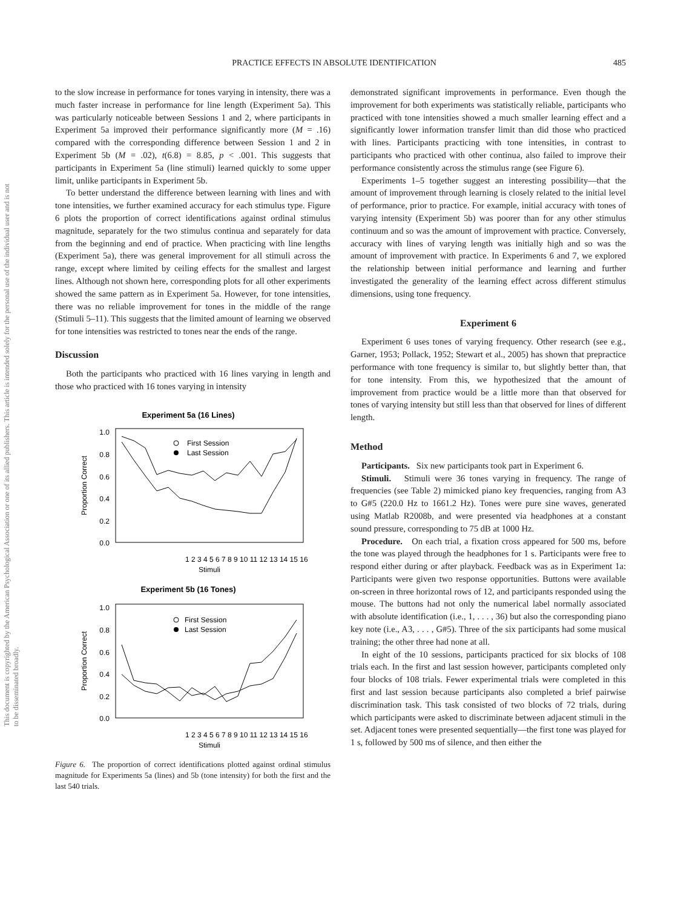This document is copyrighted by the American Psychological Association or one of its allied publishers. This article is intended solely for the personal use of the individual user and is not to be disseminated broadly.
PRACTICE EFFECTS IN ABSOLUTE IDENTIFICATION 485
to the slow increase in performance for tones varying in intensity, there was a much faster increase in performance for line length (Experiment 5a). This was particularly noticeable between Sessions 1 and 2, where participants in Experiment 5a improved their performance significantly more (M = .16) compared with the corresponding difference between Session 1 and 2 in Experiment 5b (M = .02), t(6.8) = 8.85, p < .001. This suggests that participants in Experiment 5a (line stimuli) learned quickly to some upper limit, unlike participants in Experiment 5b.
To better understand the difference between learning with lines and with tone intensities, we further examined accuracy for each stimulus type. Figure 6 plots the proportion of correct identifications against ordinal stimulus magnitude, separately for the two stimulus continua and separately for data from the beginning and end of practice. When practicing with line lengths (Experiment 5a), there was general improvement for all stimuli across the range, except where limited by ceiling effects for the smallest and largest lines. Although not shown here, corresponding plots for all other experiments showed the same pattern as in Experiment 5a. However, for tone intensities, there was no reliable improvement for tones in the middle of the range (Stimuli 5–11). This suggests that the limited amount of learning we observed for tone intensities was restricted to tones near the ends of the range.
Discussion
Both the participants who practiced with 16 lines varying in length and those who practiced with 16 tones varying in intensity
Experiment 5a (16 Lines)
1.0
0.8
0.6
0.4
0.2
0.0
Proportion Correct
1 2 3 4 5 6 7 8 9 10 11 12 13 14 15 16
Stimuli
First Session
Last Session
Experiment 5b (16 Tones)
1.0
0.8
0.6
0.4
0.2
0.0
Proportion Correct
1 2 3 4 5 6 7 8 9 10 11 12 13 14 15 16
Stimuli
First Session
Last Session
Figure 6. The proportion of correct identifications plotted against ordinal stimulus magnitude for Experiments 5a (lines) and 5b (tone intensity) for both the first and the last 540 trials.
demonstrated significant improvements in performance. Even though the improvement for both experiments was statistically reliable, participants who practiced with tone intensities showed a much smaller learning effect and a significantly lower information transfer limit than did those who practiced with lines. Participants practicing with tone intensities, in contrast to participants who practiced with other continua, also failed to improve their performance consistently across the stimulus range (see Figure 6).
Experiments 1–5 together suggest an interesting possibility—that the amount of improvement through learning is closely related to the initial level of performance, prior to practice. For example, initial accuracy with tones of varying intensity (Experiment 5b) was poorer than for any other stimulus continuum and so was the amount of improvement with practice. Conversely, accuracy with lines of varying length was initially high and so was the amount of improvement with practice. In Experiments 6 and 7, we explored the relationship between initial performance and learning and further investigated the generality of the learning effect across different stimulus dimensions, using tone frequency.
Experiment 6
Experiment 6 uses tones of varying frequency. Other research (see e.g., Garner, 1953; Pollack, 1952; Stewart et al., 2005) has shown that prepractice performance with tone frequency is similar to, but slightly better than, that for tone intensity. From this, we hypothesized that the amount of improvement from practice would be a little more than that observed for tones of varying intensity but still less than that observed for lines of different length.
Method
Participants. Six new participants took part in Experiment 6.
Stimuli. Stimuli were 36 tones varying in frequency. The range of frequencies (see Table 2) mimicked piano key frequencies, ranging from A3 to G#5 (220.0 Hz to 1661.2 Hz). Tones were pure sine waves, generated using Matlab R2008b, and were presented via headphones at a constant sound pressure, corresponding to 75 dB at 1000 Hz.
Procedure. On each trial, a fixation cross appeared for 500 ms, before the tone was played through the headphones for 1 s. Participants were free to respond either during or after playback. Feedback was as in Experiment 1a: Participants were given two response opportunities. Buttons were available on-screen in three horizontal rows of 12, and participants responded using the mouse. The buttons had not only the numerical label normally associated with absolute identification (i.e., 1, . . . , 36) but also the corresponding piano key note (i.e., A3, . . . , G#5). Three of the six participants had some musical training; the other three had none at all.
In eight of the 10 sessions, participants practiced for six blocks of 108 trials each. In the first and last session however, participants completed only four blocks of 108 trials. Fewer experimental trials were completed in this first and last session because participants also completed a brief pairwise discrimination task. This task consisted of two blocks of 72 trials, during which participants were asked to discriminate between adjacent stimuli in the set. Adjacent tones were presented sequentially—the first tone was played for 1 s, followed by 500 ms of silence, and then either the